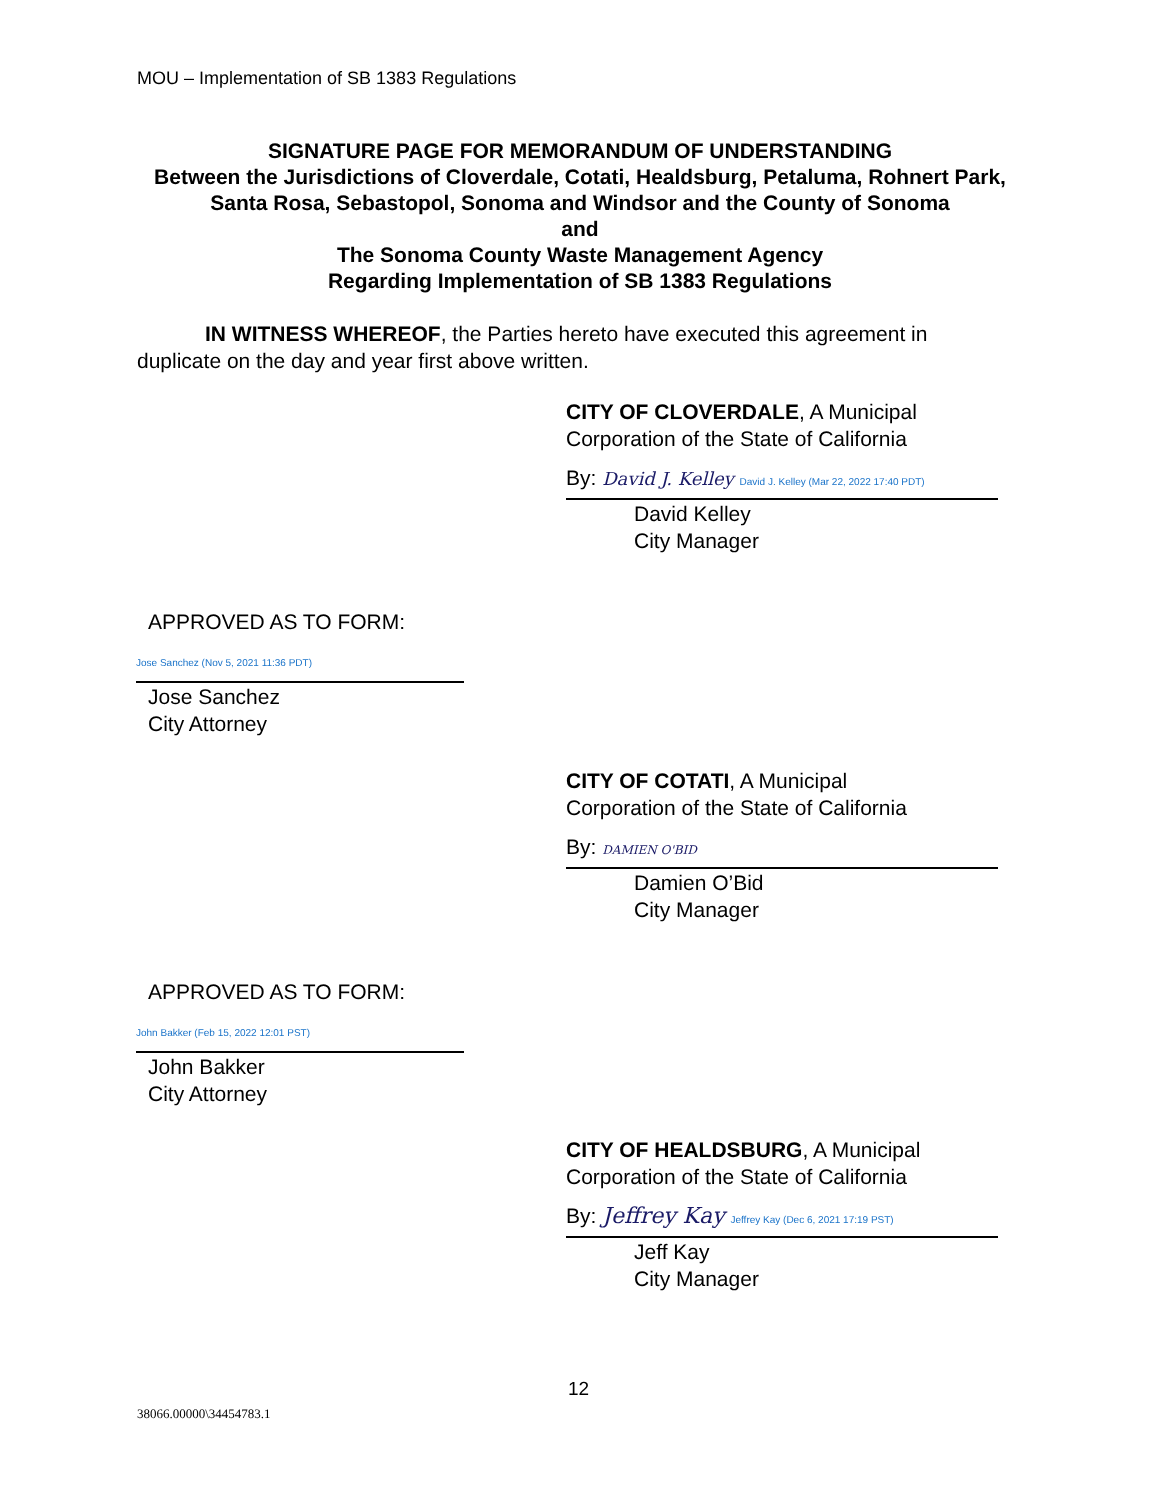MOU – Implementation of SB 1383 Regulations
SIGNATURE PAGE FOR MEMORANDUM OF UNDERSTANDING
Between the Jurisdictions of Cloverdale, Cotati, Healdsburg, Petaluma, Rohnert Park, Santa Rosa, Sebastopol, Sonoma and Windsor and the County of Sonoma
and
The Sonoma County Waste Management Agency
Regarding Implementation of SB 1383 Regulations
IN WITNESS WHEREOF, the Parties hereto have executed this agreement in duplicate on the day and year first above written.
CITY OF CLOVERDALE, A Municipal
Corporation of the State of California
By: David J. Kelley David J. Kelley (Mar 22, 2022 17:40 PDT)
David Kelley
City Manager
APPROVED AS TO FORM:
Jose Sanchez (Nov 5, 2021 11:36 PDT)
Jose Sanchez
City Attorney
CITY OF COTATI, A Municipal
Corporation of the State of California
By: DAMIEN O'BID
Damien O’Bid
City Manager
APPROVED AS TO FORM:
John Bakker (Feb 15, 2022 12:01 PST)
John Bakker
City Attorney
CITY OF HEALDSBURG, A Municipal
Corporation of the State of California
By: Jeffrey Kay Jeffrey Kay (Dec 6, 2021 17:19 PST)
Jeff Kay
City Manager
12
38066.00000\34454783.1